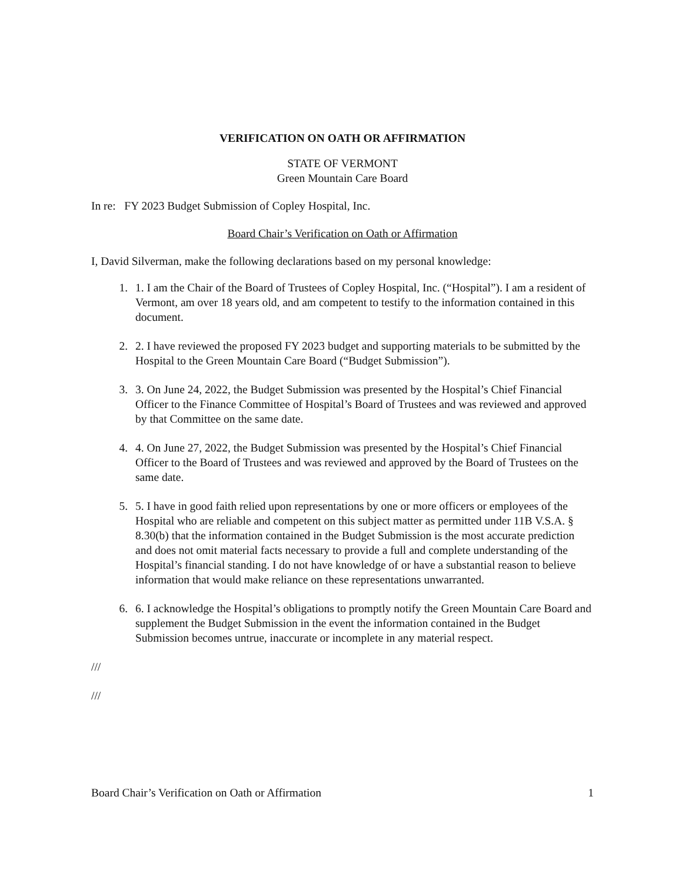VERIFICATION ON OATH OR AFFIRMATION
STATE OF VERMONT
Green Mountain Care Board
In re: FY 2023 Budget Submission of Copley Hospital, Inc.
Board Chair’s Verification on Oath or Affirmation
I, David Silverman, make the following declarations based on my personal knowledge:
1. 1. I am the Chair of the Board of Trustees of Copley Hospital, Inc. (“Hospital”). I am a resident of Vermont, am over 18 years old, and am competent to testify to the information contained in this document.
2. 2. I have reviewed the proposed FY 2023 budget and supporting materials to be submitted by the Hospital to the Green Mountain Care Board (“Budget Submission”).
3. 3. On June 24, 2022, the Budget Submission was presented by the Hospital’s Chief Financial Officer to the Finance Committee of Hospital’s Board of Trustees and was reviewed and approved by that Committee on the same date.
4. 4. On June 27, 2022, the Budget Submission was presented by the Hospital’s Chief Financial Officer to the Board of Trustees and was reviewed and approved by the Board of Trustees on the same date.
5. 5. I have in good faith relied upon representations by one or more officers or employees of the Hospital who are reliable and competent on this subject matter as permitted under 11B V.S.A. § 8.30(b) that the information contained in the Budget Submission is the most accurate prediction and does not omit material facts necessary to provide a full and complete understanding of the Hospital’s financial standing. I do not have knowledge of or have a substantial reason to believe information that would make reliance on these representations unwarranted.
6. 6. I acknowledge the Hospital’s obligations to promptly notify the Green Mountain Care Board and supplement the Budget Submission in the event the information contained in the Budget Submission becomes untrue, inaccurate or incomplete in any material respect.
///
///
Board Chair’s Verification on Oath or Affirmation 1